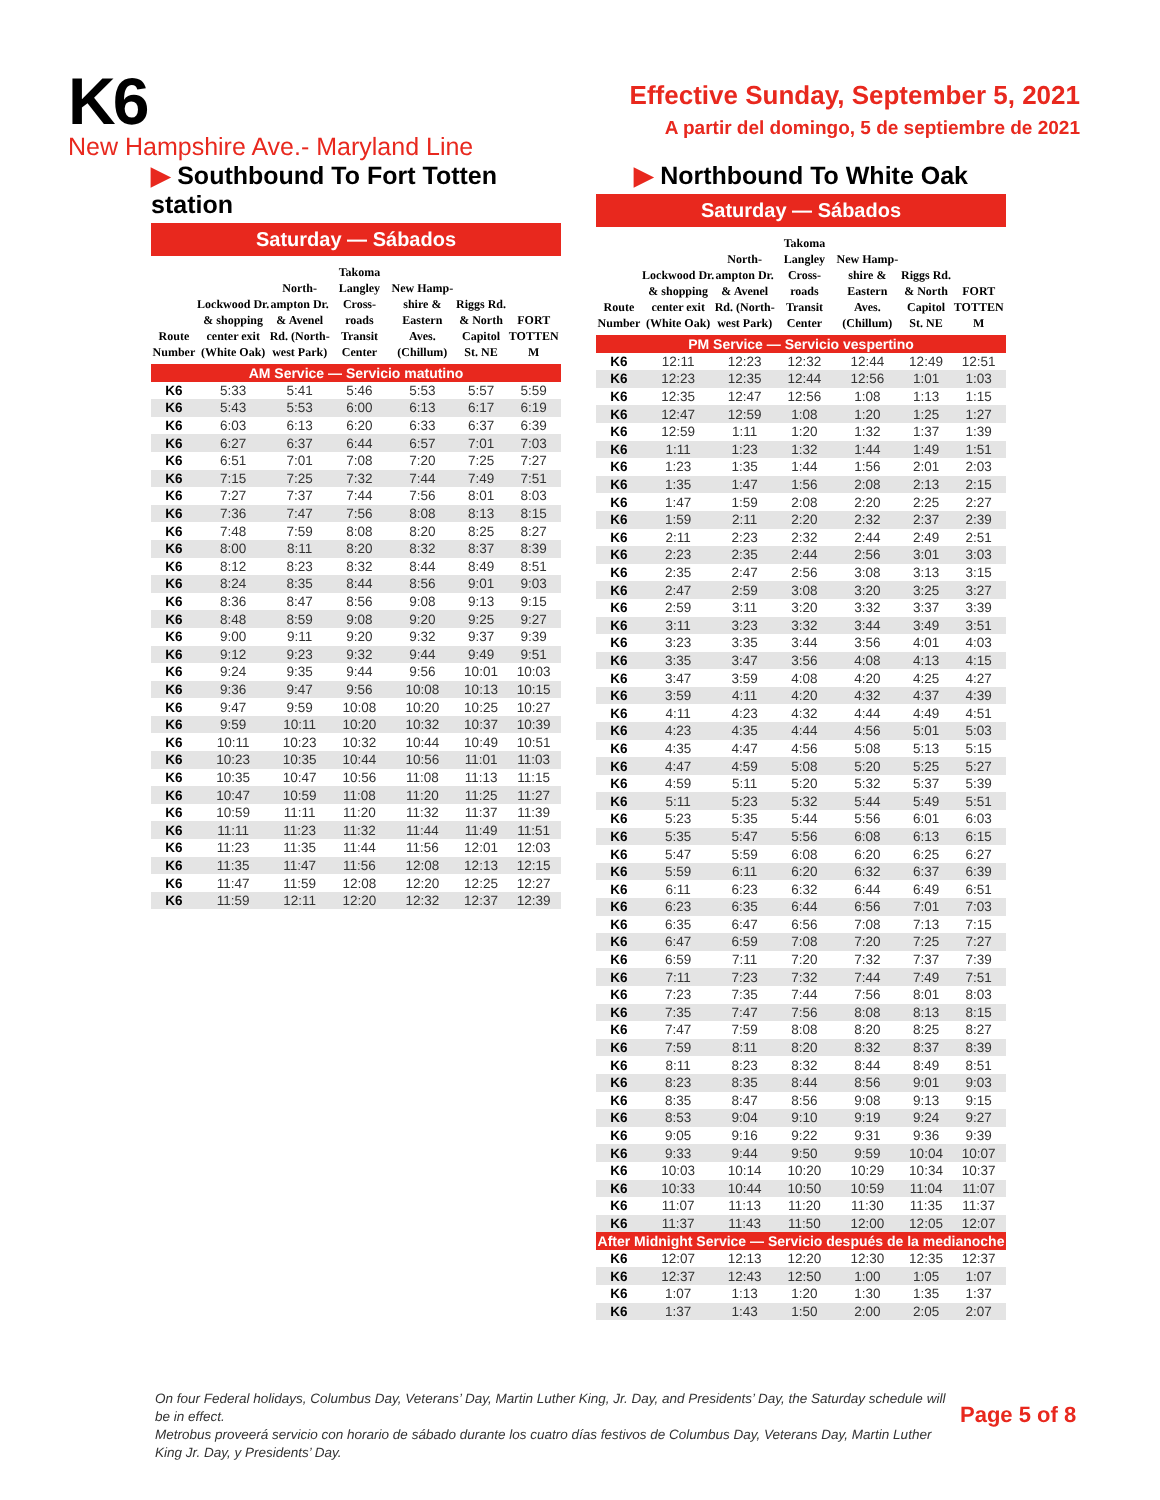K6
New Hampshire Ave.- Maryland Line
Effective Sunday, September 5, 2021
A partir del domingo, 5 de septiembre de 2021
▶ Southbound To Fort Totten station
Saturday — Sábados
| Route Number | Lockwood Dr. & shopping center exit (White Oak) | North-ampton Dr. & Avenel Rd. (North-west Park) | Takoma Langley Cross-roads Transit Center | New Hamp-shire & Eastern Aves. (Chillum) | Riggs Rd. & North Capitol St. NE | FORT TOTTEN M |
| --- | --- | --- | --- | --- | --- | --- |
| AM Service — Servicio matutino | | | | | | |
| K6 | 5:33 | 5:41 | 5:46 | 5:53 | 5:57 | 5:59 |
| K6 | 5:43 | 5:53 | 6:00 | 6:13 | 6:17 | 6:19 |
| K6 | 6:03 | 6:13 | 6:20 | 6:33 | 6:37 | 6:39 |
| K6 | 6:27 | 6:37 | 6:44 | 6:57 | 7:01 | 7:03 |
| K6 | 6:51 | 7:01 | 7:08 | 7:20 | 7:25 | 7:27 |
| K6 | 7:15 | 7:25 | 7:32 | 7:44 | 7:49 | 7:51 |
| K6 | 7:27 | 7:37 | 7:44 | 7:56 | 8:01 | 8:03 |
| K6 | 7:36 | 7:47 | 7:56 | 8:08 | 8:13 | 8:15 |
| K6 | 7:48 | 7:59 | 8:08 | 8:20 | 8:25 | 8:27 |
| K6 | 8:00 | 8:11 | 8:20 | 8:32 | 8:37 | 8:39 |
| K6 | 8:12 | 8:23 | 8:32 | 8:44 | 8:49 | 8:51 |
| K6 | 8:24 | 8:35 | 8:44 | 8:56 | 9:01 | 9:03 |
| K6 | 8:36 | 8:47 | 8:56 | 9:08 | 9:13 | 9:15 |
| K6 | 8:48 | 8:59 | 9:08 | 9:20 | 9:25 | 9:27 |
| K6 | 9:00 | 9:11 | 9:20 | 9:32 | 9:37 | 9:39 |
| K6 | 9:12 | 9:23 | 9:32 | 9:44 | 9:49 | 9:51 |
| K6 | 9:24 | 9:35 | 9:44 | 9:56 | 10:01 | 10:03 |
| K6 | 9:36 | 9:47 | 9:56 | 10:08 | 10:13 | 10:15 |
| K6 | 9:47 | 9:59 | 10:08 | 10:20 | 10:25 | 10:27 |
| K6 | 9:59 | 10:11 | 10:20 | 10:32 | 10:37 | 10:39 |
| K6 | 10:11 | 10:23 | 10:32 | 10:44 | 10:49 | 10:51 |
| K6 | 10:23 | 10:35 | 10:44 | 10:56 | 11:01 | 11:03 |
| K6 | 10:35 | 10:47 | 10:56 | 11:08 | 11:13 | 11:15 |
| K6 | 10:47 | 10:59 | 11:08 | 11:20 | 11:25 | 11:27 |
| K6 | 10:59 | 11:11 | 11:20 | 11:32 | 11:37 | 11:39 |
| K6 | 11:11 | 11:23 | 11:32 | 11:44 | 11:49 | 11:51 |
| K6 | 11:23 | 11:35 | 11:44 | 11:56 | 12:01 | 12:03 |
| K6 | 11:35 | 11:47 | 11:56 | 12:08 | 12:13 | 12:15 |
| K6 | 11:47 | 11:59 | 12:08 | 12:20 | 12:25 | 12:27 |
| K6 | 11:59 | 12:11 | 12:20 | 12:32 | 12:37 | 12:39 |
▶ Northbound To White Oak
Saturday — Sábados
| Route Number | Lockwood Dr. & shopping center exit (White Oak) | North-ampton Dr. & Avenel Rd. (North-west Park) | Takoma Langley Cross-roads Transit Center | New Hamp-shire & Eastern Aves. (Chillum) | Riggs Rd. & North Capitol St. NE | FORT TOTTEN M |
| --- | --- | --- | --- | --- | --- | --- |
| PM Service — Servicio vespertino | | | | | | |
| K6 | 12:11 | 12:23 | 12:32 | 12:44 | 12:49 | 12:51 |
| K6 | 12:23 | 12:35 | 12:44 | 12:56 | 1:01 | 1:03 |
| K6 | 12:35 | 12:47 | 12:56 | 1:08 | 1:13 | 1:15 |
| K6 | 12:47 | 12:59 | 1:08 | 1:20 | 1:25 | 1:27 |
| K6 | 12:59 | 1:11 | 1:20 | 1:32 | 1:37 | 1:39 |
| K6 | 1:11 | 1:23 | 1:32 | 1:44 | 1:49 | 1:51 |
| K6 | 1:23 | 1:35 | 1:44 | 1:56 | 2:01 | 2:03 |
| K6 | 1:35 | 1:47 | 1:56 | 2:08 | 2:13 | 2:15 |
| K6 | 1:47 | 1:59 | 2:08 | 2:20 | 2:25 | 2:27 |
| K6 | 1:59 | 2:11 | 2:20 | 2:32 | 2:37 | 2:39 |
| K6 | 2:11 | 2:23 | 2:32 | 2:44 | 2:49 | 2:51 |
| K6 | 2:23 | 2:35 | 2:44 | 2:56 | 3:01 | 3:03 |
| K6 | 2:35 | 2:47 | 2:56 | 3:08 | 3:13 | 3:15 |
| K6 | 2:47 | 2:59 | 3:08 | 3:20 | 3:25 | 3:27 |
| K6 | 2:59 | 3:11 | 3:20 | 3:32 | 3:37 | 3:39 |
| K6 | 3:11 | 3:23 | 3:32 | 3:44 | 3:49 | 3:51 |
| K6 | 3:23 | 3:35 | 3:44 | 3:56 | 4:01 | 4:03 |
| K6 | 3:35 | 3:47 | 3:56 | 4:08 | 4:13 | 4:15 |
| K6 | 3:47 | 3:59 | 4:08 | 4:20 | 4:25 | 4:27 |
| K6 | 3:59 | 4:11 | 4:20 | 4:32 | 4:37 | 4:39 |
| K6 | 4:11 | 4:23 | 4:32 | 4:44 | 4:49 | 4:51 |
| K6 | 4:23 | 4:35 | 4:44 | 4:56 | 5:01 | 5:03 |
| K6 | 4:35 | 4:47 | 4:56 | 5:08 | 5:13 | 5:15 |
| K6 | 4:47 | 4:59 | 5:08 | 5:20 | 5:25 | 5:27 |
| K6 | 4:59 | 5:11 | 5:20 | 5:32 | 5:37 | 5:39 |
| K6 | 5:11 | 5:23 | 5:32 | 5:44 | 5:49 | 5:51 |
| K6 | 5:23 | 5:35 | 5:44 | 5:56 | 6:01 | 6:03 |
| K6 | 5:35 | 5:47 | 5:56 | 6:08 | 6:13 | 6:15 |
| K6 | 5:47 | 5:59 | 6:08 | 6:20 | 6:25 | 6:27 |
| K6 | 5:59 | 6:11 | 6:20 | 6:32 | 6:37 | 6:39 |
| K6 | 6:11 | 6:23 | 6:32 | 6:44 | 6:49 | 6:51 |
| K6 | 6:23 | 6:35 | 6:44 | 6:56 | 7:01 | 7:03 |
| K6 | 6:35 | 6:47 | 6:56 | 7:08 | 7:13 | 7:15 |
| K6 | 6:47 | 6:59 | 7:08 | 7:20 | 7:25 | 7:27 |
| K6 | 6:59 | 7:11 | 7:20 | 7:32 | 7:37 | 7:39 |
| K6 | 7:11 | 7:23 | 7:32 | 7:44 | 7:49 | 7:51 |
| K6 | 7:23 | 7:35 | 7:44 | 7:56 | 8:01 | 8:03 |
| K6 | 7:35 | 7:47 | 7:56 | 8:08 | 8:13 | 8:15 |
| K6 | 7:47 | 7:59 | 8:08 | 8:20 | 8:25 | 8:27 |
| K6 | 7:59 | 8:11 | 8:20 | 8:32 | 8:37 | 8:39 |
| K6 | 8:11 | 8:23 | 8:32 | 8:44 | 8:49 | 8:51 |
| K6 | 8:23 | 8:35 | 8:44 | 8:56 | 9:01 | 9:03 |
| K6 | 8:35 | 8:47 | 8:56 | 9:08 | 9:13 | 9:15 |
| K6 | 8:53 | 9:04 | 9:10 | 9:19 | 9:24 | 9:27 |
| K6 | 9:05 | 9:16 | 9:22 | 9:31 | 9:36 | 9:39 |
| K6 | 9:33 | 9:44 | 9:50 | 9:59 | 10:04 | 10:07 |
| K6 | 10:03 | 10:14 | 10:20 | 10:29 | 10:34 | 10:37 |
| K6 | 10:33 | 10:44 | 10:50 | 10:59 | 11:04 | 11:07 |
| K6 | 11:07 | 11:13 | 11:20 | 11:30 | 11:35 | 11:37 |
| K6 | 11:37 | 11:43 | 11:50 | 12:00 | 12:05 | 12:07 |
| After Midnight Service — Servicio después de la medianoche | | | | | | |
| K6 | 12:07 | 12:13 | 12:20 | 12:30 | 12:35 | 12:37 |
| K6 | 12:37 | 12:43 | 12:50 | 1:00 | 1:05 | 1:07 |
| K6 | 1:07 | 1:13 | 1:20 | 1:30 | 1:35 | 1:37 |
| K6 | 1:37 | 1:43 | 1:50 | 2:00 | 2:05 | 2:07 |
On four Federal holidays, Columbus Day, Veterans’ Day, Martin Luther King, Jr. Day, and Presidents’ Day, the Saturday schedule will be in effect.
Metrobus proveerá servicio con horario de sábado durante los cuatro días festivos de Columbus Day, Veterans Day, Martin Luther King Jr. Day, y Presidents’ Day.
Page 5 of 8